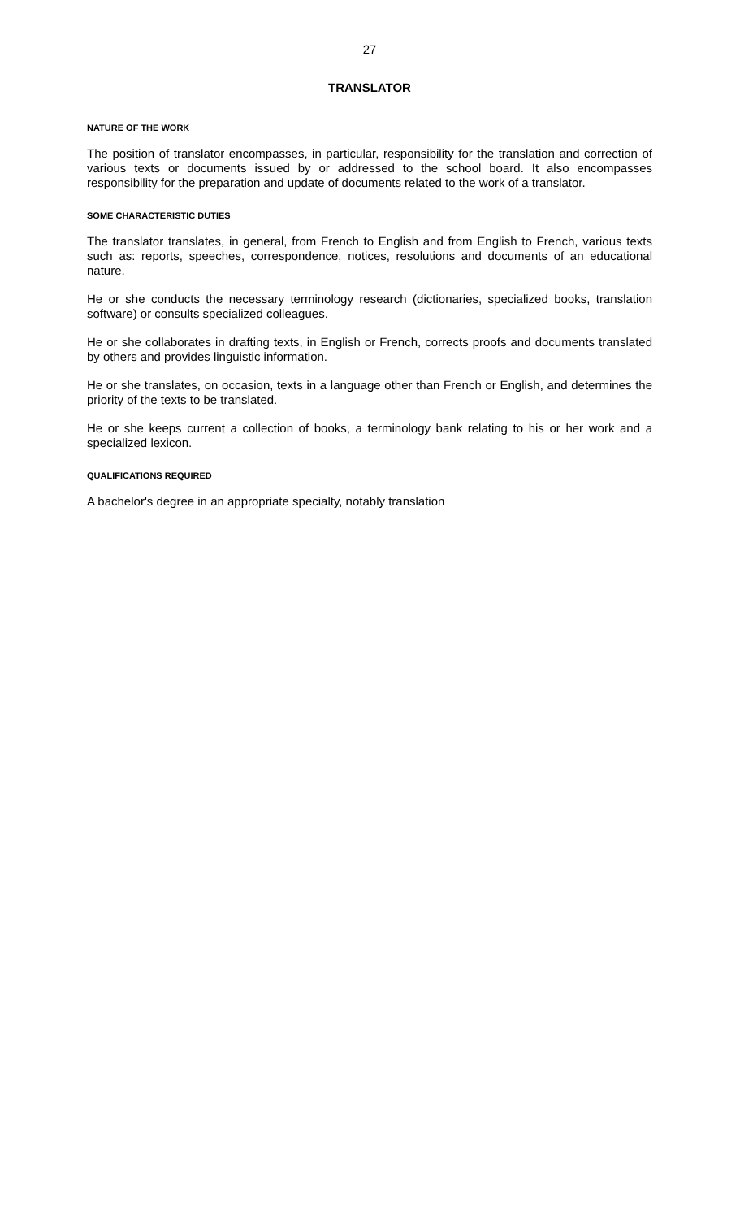27
TRANSLATOR
NATURE OF THE WORK
The position of translator encompasses, in particular, responsibility for the translation and correction of various texts or documents issued by or addressed to the school board. It also encompasses responsibility for the preparation and update of documents related to the work of a translator.
SOME CHARACTERISTIC DUTIES
The translator translates, in general, from French to English and from English to French, various texts such as: reports, speeches, correspondence, notices, resolutions and documents of an educational nature.
He or she conducts the necessary terminology research (dictionaries, specialized books, translation software) or consults specialized colleagues.
He or she collaborates in drafting texts, in English or French, corrects proofs and documents translated by others and provides linguistic information.
He or she translates, on occasion, texts in a language other than French or English, and determines the priority of the texts to be translated.
He or she keeps current a collection of books, a terminology bank relating to his or her work and a specialized lexicon.
QUALIFICATIONS REQUIRED
A bachelor's degree in an appropriate specialty, notably translation